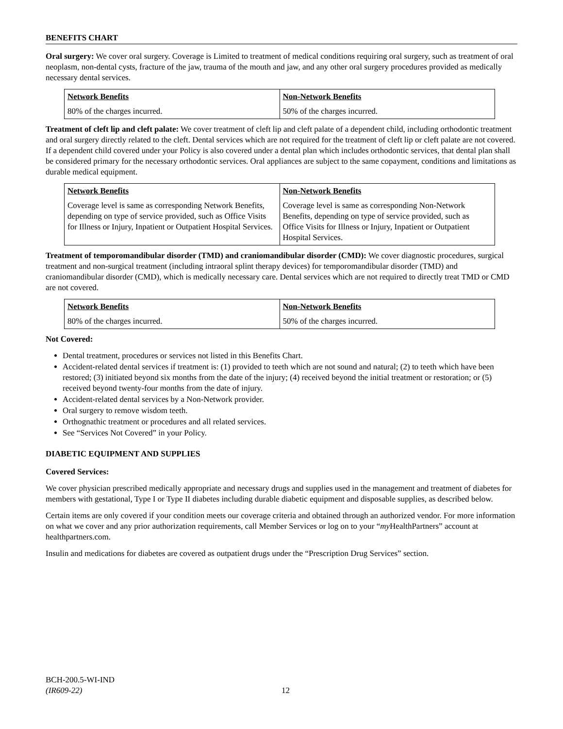BENEFITS CHART
Oral surgery: We cover oral surgery. Coverage is Limited to treatment of medical conditions requiring oral surgery, such as treatment of oral neoplasm, non-dental cysts, fracture of the jaw, trauma of the mouth and jaw, and any other oral surgery procedures provided as medically necessary dental services.
| Network Benefits | Non-Network Benefits |
| --- | --- |
| 80% of the charges incurred. | 50% of the charges incurred. |
Treatment of cleft lip and cleft palate: We cover treatment of cleft lip and cleft palate of a dependent child, including orthodontic treatment and oral surgery directly related to the cleft. Dental services which are not required for the treatment of cleft lip or cleft palate are not covered. If a dependent child covered under your Policy is also covered under a dental plan which includes orthodontic services, that dental plan shall be considered primary for the necessary orthodontic services. Oral appliances are subject to the same copayment, conditions and limitations as durable medical equipment.
| Network Benefits | Non-Network Benefits |
| --- | --- |
| Coverage level is same as corresponding Network Benefits, depending on type of service provided, such as Office Visits for Illness or Injury, Inpatient or Outpatient Hospital Services. | Coverage level is same as corresponding Non-Network Benefits, depending on type of service provided, such as Office Visits for Illness or Injury, Inpatient or Outpatient Hospital Services. |
Treatment of temporomandibular disorder (TMD) and craniomandibular disorder (CMD): We cover diagnostic procedures, surgical treatment and non-surgical treatment (including intraoral splint therapy devices) for temporomandibular disorder (TMD) and craniomandibular disorder (CMD), which is medically necessary care. Dental services which are not required to directly treat TMD or CMD are not covered.
| Network Benefits | Non-Network Benefits |
| --- | --- |
| 80% of the charges incurred. | 50% of the charges incurred. |
Not Covered:
Dental treatment, procedures or services not listed in this Benefits Chart.
Accident-related dental services if treatment is: (1) provided to teeth which are not sound and natural; (2) to teeth which have been restored; (3) initiated beyond six months from the date of the injury; (4) received beyond the initial treatment or restoration; or (5) received beyond twenty-four months from the date of injury.
Accident-related dental services by a Non-Network provider.
Oral surgery to remove wisdom teeth.
Orthognathic treatment or procedures and all related services.
See “Services Not Covered” in your Policy.
DIABETIC EQUIPMENT AND SUPPLIES
Covered Services:
We cover physician prescribed medically appropriate and necessary drugs and supplies used in the management and treatment of diabetes for members with gestational, Type I or Type II diabetes including durable diabetic equipment and disposable supplies, as described below.
Certain items are only covered if your condition meets our coverage criteria and obtained through an authorized vendor. For more information on what we cover and any prior authorization requirements, call Member Services or log on to your “my HealthPartners” account at healthpartners.com.
Insulin and medications for diabetes are covered as outpatient drugs under the “Prescription Drug Services” section.
BCH-200.5-WI-IND
(IR609-22)
12